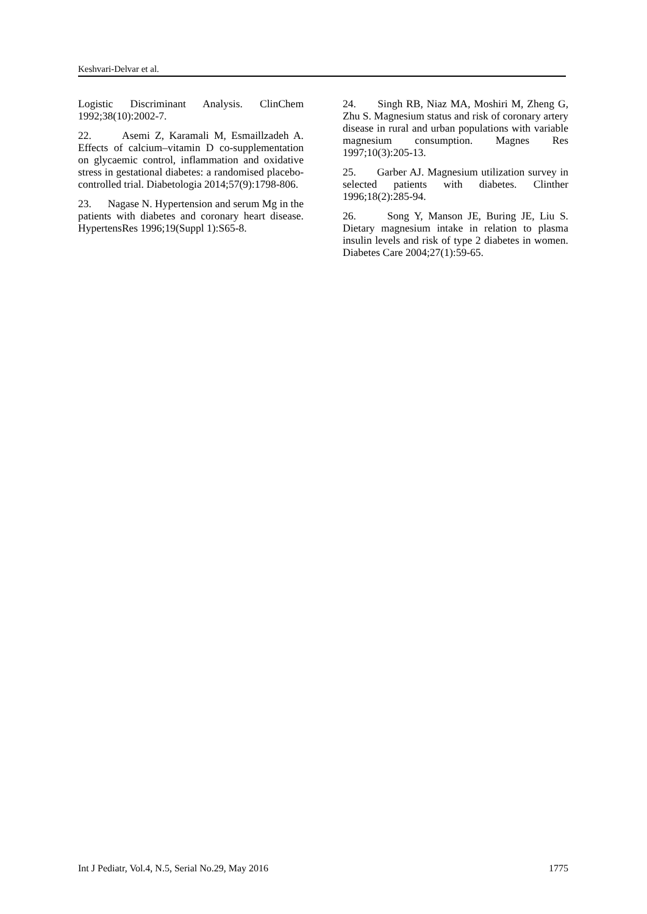Keshvari-Delvar et al.
Logistic Discriminant Analysis. ClinChem 1992;38(10):2002-7.
22. Asemi Z, Karamali M, Esmaillzadeh A. Effects of calcium–vitamin D co-supplementation on glycaemic control, inflammation and oxidative stress in gestational diabetes: a randomised placebo-controlled trial. Diabetologia 2014;57(9):1798-806.
23. Nagase N. Hypertension and serum Mg in the patients with diabetes and coronary heart disease. HypertensRes 1996;19(Suppl 1):S65-8.
24. Singh RB, Niaz MA, Moshiri M, Zheng G, Zhu S. Magnesium status and risk of coronary artery disease in rural and urban populations with variable magnesium consumption. Magnes Res 1997;10(3):205-13.
25. Garber AJ. Magnesium utilization survey in selected patients with diabetes. Clinther 1996;18(2):285-94.
26. Song Y, Manson JE, Buring JE, Liu S. Dietary magnesium intake in relation to plasma insulin levels and risk of type 2 diabetes in women. Diabetes Care 2004;27(1):59-65.
Int J Pediatr, Vol.4, N.5, Serial No.29, May 2016 1775